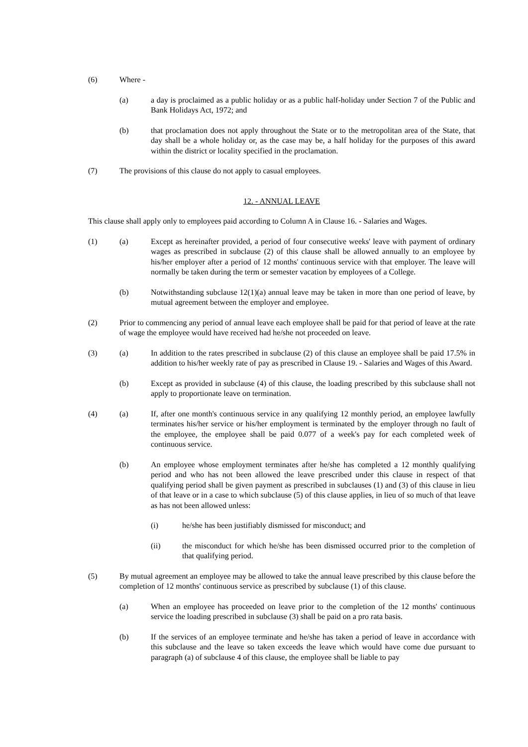(6) Where -
(a) a day is proclaimed as a public holiday or as a public half-holiday under Section 7 of the Public and Bank Holidays Act, 1972; and
(b) that proclamation does not apply throughout the State or to the metropolitan area of the State, that day shall be a whole holiday or, as the case may be, a half holiday for the purposes of this award within the district or locality specified in the proclamation.
(7) The provisions of this clause do not apply to casual employees.
12. - ANNUAL LEAVE
This clause shall apply only to employees paid according to Column A in Clause 16. - Salaries and Wages.
(1) (a) Except as hereinafter provided, a period of four consecutive weeks' leave with payment of ordinary wages as prescribed in subclause (2) of this clause shall be allowed annually to an employee by his/her employer after a period of 12 months' continuous service with that employer. The leave will normally be taken during the term or semester vacation by employees of a College.
(b) Notwithstanding subclause 12(1)(a) annual leave may be taken in more than one period of leave, by mutual agreement between the employer and employee.
(2) Prior to commencing any period of annual leave each employee shall be paid for that period of leave at the rate of wage the employee would have received had he/she not proceeded on leave.
(3) (a) In addition to the rates prescribed in subclause (2) of this clause an employee shall be paid 17.5% in addition to his/her weekly rate of pay as prescribed in Clause 19. - Salaries and Wages of this Award.
(b) Except as provided in subclause (4) of this clause, the loading prescribed by this subclause shall not apply to proportionate leave on termination.
(4) (a) If, after one month's continuous service in any qualifying 12 monthly period, an employee lawfully terminates his/her service or his/her employment is terminated by the employer through no fault of the employee, the employee shall be paid 0.077 of a week's pay for each completed week of continuous service.
(b) An employee whose employment terminates after he/she has completed a 12 monthly qualifying period and who has not been allowed the leave prescribed under this clause in respect of that qualifying period shall be given payment as prescribed in subclauses (1) and (3) of this clause in lieu of that leave or in a case to which subclause (5) of this clause applies, in lieu of so much of that leave as has not been allowed unless:
(i) he/she has been justifiably dismissed for misconduct; and
(ii) the misconduct for which he/she has been dismissed occurred prior to the completion of that qualifying period.
(5) By mutual agreement an employee may be allowed to take the annual leave prescribed by this clause before the completion of 12 months' continuous service as prescribed by subclause (1) of this clause.
(a) When an employee has proceeded on leave prior to the completion of the 12 months' continuous service the loading prescribed in subclause (3) shall be paid on a pro rata basis.
(b) If the services of an employee terminate and he/she has taken a period of leave in accordance with this subclause and the leave so taken exceeds the leave which would have come due pursuant to paragraph (a) of subclause 4 of this clause, the employee shall be liable to pay